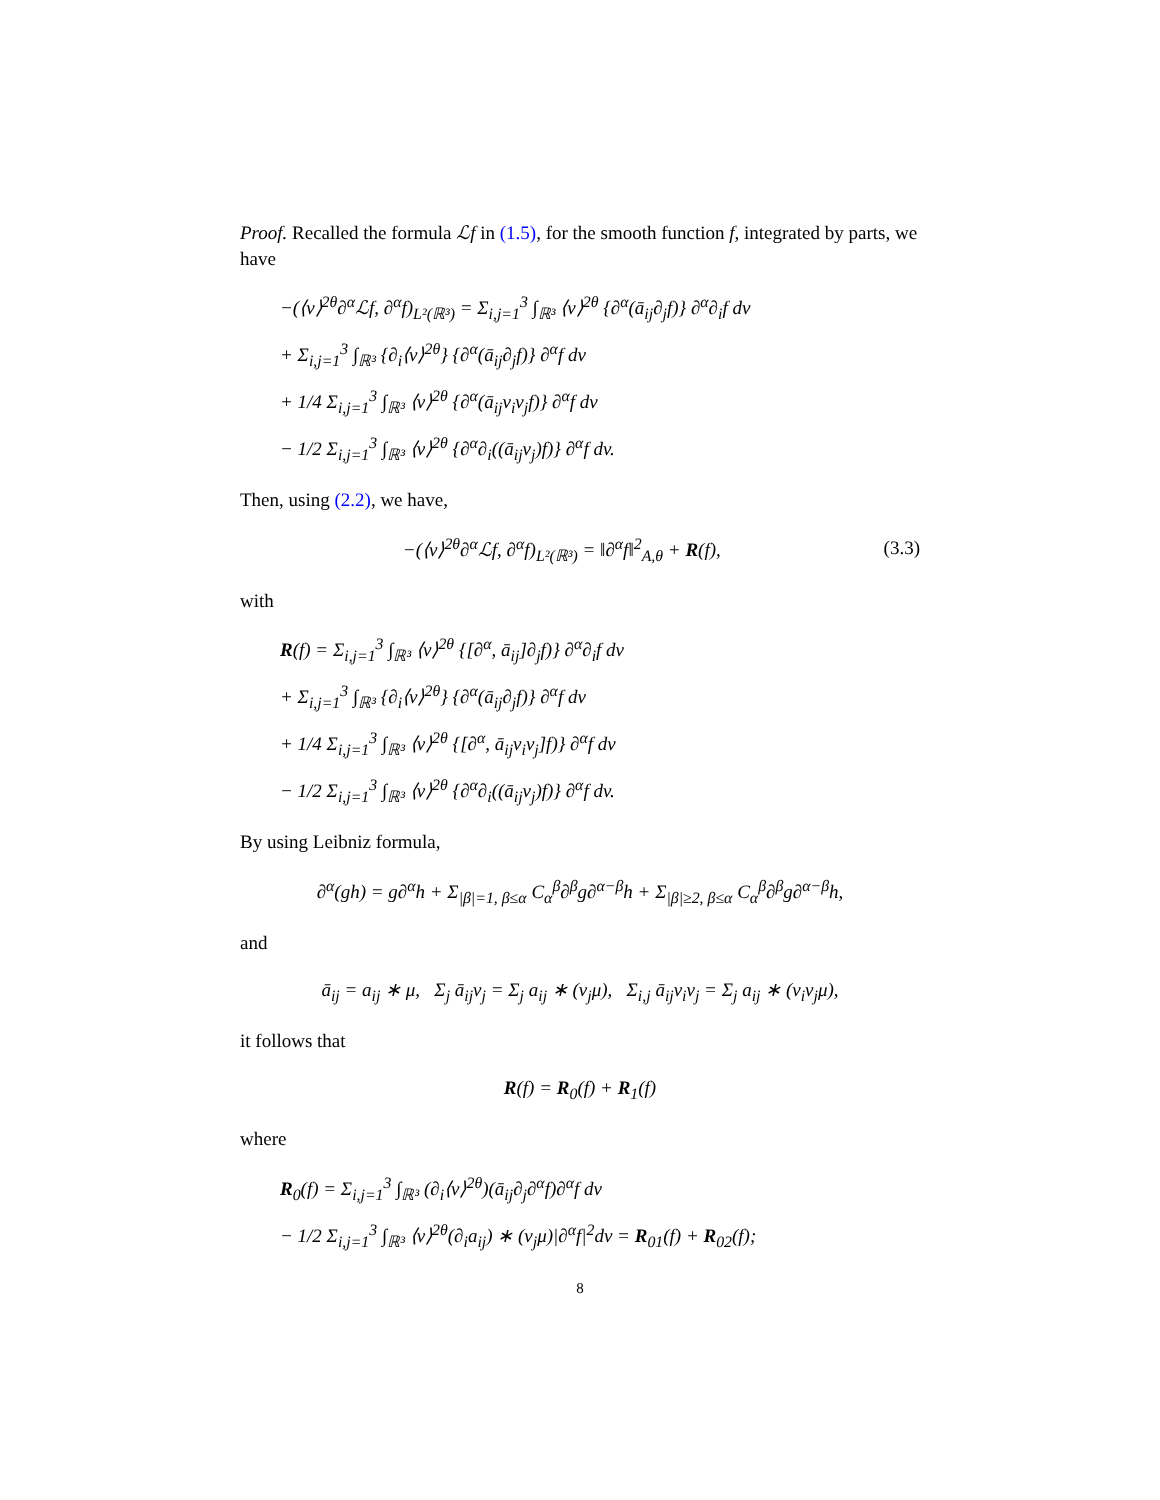Proof. Recalled the formula ℒf in (1.5), for the smooth function f, integrated by parts, we have
−(⟨v⟩<sup>2θ</sup>∂<sup>α</sup>ℒf, ∂<sup>α</sup>f)<sub>L²(ℝ³)</sub> = Σ<sub>i,j=1</sub><sup>3</sup> ∫<sub>ℝ³</sub> ⟨v⟩<sup>2θ</sup> {∂<sup>α</sup>(ā<sub>ij</sub>∂<sub>j</sub>f)} ∂<sup>α</sup>∂<sub>i</sub>f dv
+ Σ<sub>i,j=1</sub><sup>3</sup> ∫<sub>ℝ³</sub> {∂<sub>i</sub>⟨v⟩<sup>2θ</sup>} {∂<sup>α</sup>(ā<sub>ij</sub>∂<sub>j</sub>f)} ∂<sup>α</sup>f dv
+ 1/4 Σ<sub>i,j=1</sub><sup>3</sup> ∫<sub>ℝ³</sub> ⟨v⟩<sup>2θ</sup> {∂<sup>α</sup>(ā<sub>ij</sub>v<sub>i</sub>v<sub>j</sub>f)} ∂<sup>α</sup>f dv
− 1/2 Σ<sub>i,j=1</sub><sup>3</sup> ∫<sub>ℝ³</sub> ⟨v⟩<sup>2θ</sup> {∂<sup>α</sup>∂<sub>i</sub>((ā<sub>ij</sub>v<sub>j</sub>)f)} ∂<sup>α</sup>f dv.
Then, using (2.2), we have,
(3.3) −(⟨v⟩<sup>2θ</sup>∂<sup>α</sup>ℒf, ∂<sup>α</sup>f)<sub>L²(ℝ³)</sub> = ‖∂<sup>α</sup>f‖<sup>2</sup><sub>A,θ</sub> + R(f),
with
R(f) = Σ<sub>i,j=1</sub><sup>3</sup> ∫<sub>ℝ³</sub> ⟨v⟩<sup>2θ</sup> {[∂<sup>α</sup>, ā<sub>ij</sub>]∂<sub>j</sub>f)} ∂<sup>α</sup>∂<sub>i</sub>f dv
+ Σ<sub>i,j=1</sub><sup>3</sup> ∫<sub>ℝ³</sub> {∂<sub>i</sub>⟨v⟩<sup>2θ</sup>} {∂<sup>α</sup>(ā<sub>ij</sub>∂<sub>j</sub>f)} ∂<sup>α</sup>f dv
+ 1/4 Σ<sub>i,j=1</sub><sup>3</sup> ∫<sub>ℝ³</sub> ⟨v⟩<sup>2θ</sup> {[∂<sup>α</sup>, ā<sub>ij</sub>v<sub>i</sub>v<sub>j</sub>]f)} ∂<sup>α</sup>f dv
− 1/2 Σ<sub>i,j=1</sub><sup>3</sup> ∫<sub>ℝ³</sub> ⟨v⟩<sup>2θ</sup> {∂<sup>α</sup>∂<sub>i</sub>((ā<sub>ij</sub>v<sub>j</sub>)f)} ∂<sup>α</sup>f dv.
By using Leibniz formula,
∂<sup>α</sup>(gh) = g∂<sup>α</sup>h + Σ<sub>|β|=1, β≤α</sub> C<sub>α</sub><sup>β</sup>∂<sup>β</sup>g∂<sup>α−β</sup>h + Σ<sub>|β|≥2, β≤α</sub> C<sub>α</sub><sup>β</sup>∂<sup>β</sup>g∂<sup>α−β</sup>h,
and
ā<sub>ij</sub> = a<sub>ij</sub> ∗ μ, Σ<sub>j</sub> ā<sub>ij</sub>v<sub>j</sub> = Σ<sub>j</sub> a<sub>ij</sub> ∗ (v<sub>j</sub>μ), Σ<sub>i,j</sub> ā<sub>ij</sub>v<sub>i</sub>v<sub>j</sub> = Σ<sub>j</sub> a<sub>ij</sub> ∗ (v<sub>i</sub>v<sub>j</sub>μ),
it follows that
R(f) = R<sub>0</sub>(f) + R<sub>1</sub>(f)
where
R<sub>0</sub>(f) = Σ<sub>i,j=1</sub><sup>3</sup> ∫<sub>ℝ³</sub> (∂<sub>i</sub>⟨v⟩<sup>2θ</sup>)(ā<sub>ij</sub>∂<sub>j</sub>∂<sup>α</sup>f)∂<sup>α</sup>f dv
− 1/2 Σ<sub>i,j=1</sub><sup>3</sup> ∫<sub>ℝ³</sub> ⟨v⟩<sup>2θ</sup>(∂<sub>i</sub>a<sub>ij</sub>) ∗ (v<sub>j</sub>μ)|∂<sup>α</sup>f|<sup>2</sup>dv = R<sub>01</sub>(f) + R<sub>02</sub>(f);
8